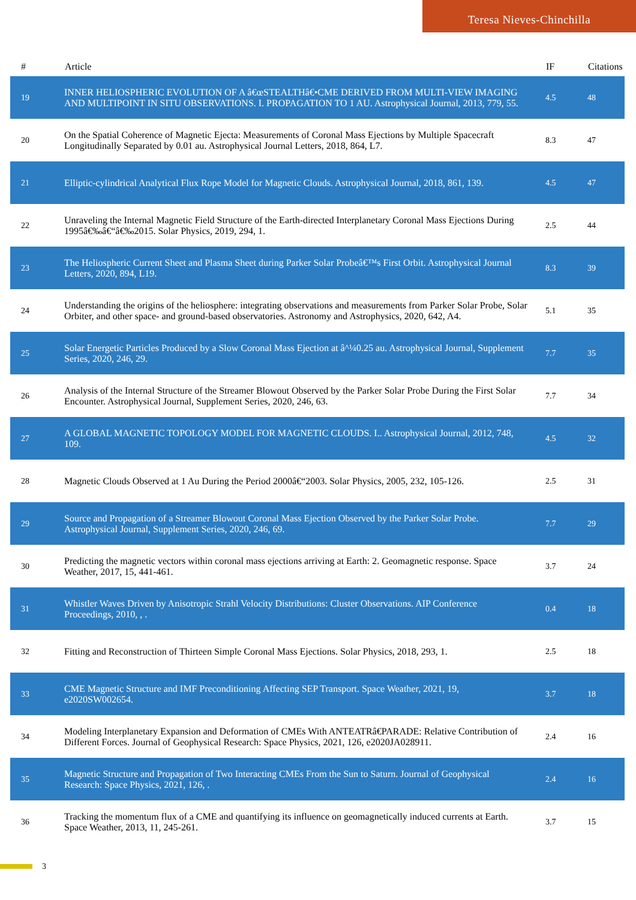Teresa Nieves-Chinchilla
| # | Article | IF | Citations |
| --- | --- | --- | --- |
| 19 | INNER HELIOSPHERIC EVOLUTION OF A â€œSTEALTHâ€•CME DERIVED FROM MULTI-VIEW IMAGING AND MULTIPOINT IN SITU OBSERVATIONS. I. PROPAGATION TO 1 AU. Astrophysical Journal, 2013, 779, 55. | 4.5 | 48 |
| 20 | On the Spatial Coherence of Magnetic Ejecta: Measurements of Coronal Mass Ejections by Multiple Spacecraft Longitudinally Separated by 0.01 au. Astrophysical Journal Letters, 2018, 864, L7. | 8.3 | 47 |
| 21 | Elliptic-cylindrical Analytical Flux Rope Model for Magnetic Clouds. Astrophysical Journal, 2018, 861, 139. | 4.5 | 47 |
| 22 | Unraveling the Internal Magnetic Field Structure of the Earth-directed Interplanetary Coronal Mass Ejections During 1995â€‰â€“â€‰2015. Solar Physics, 2019, 294, 1. | 2.5 | 44 |
| 23 | The Heliospheric Current Sheet and Plasma Sheet during Parker Solar Probeâ€™s First Orbit. Astrophysical Journal Letters, 2020, 894, L19. | 8.3 | 39 |
| 24 | Understanding the origins of the heliosphere: integrating observations and measurements from Parker Solar Probe, Solar Orbiter, and other space- and ground-based observatories. Astronomy and Astrophysics, 2020, 642, A4. | 5.1 | 35 |
| 25 | Solar Energetic Particles Produced by a Slow Coronal Mass Ejection at â^¼0.25 au. Astrophysical Journal, Supplement Series, 2020, 246, 29. | 7.7 | 35 |
| 26 | Analysis of the Internal Structure of the Streamer Blowout Observed by the Parker Solar Probe During the First Solar Encounter. Astrophysical Journal, Supplement Series, 2020, 246, 63. | 7.7 | 34 |
| 27 | A GLOBAL MAGNETIC TOPOLOGY MODEL FOR MAGNETIC CLOUDS. I.. Astrophysical Journal, 2012, 748, 109. | 4.5 | 32 |
| 28 | Magnetic Clouds Observed at 1 Au During the Period 2000â€“2003. Solar Physics, 2005, 232, 105-126. | 2.5 | 31 |
| 29 | Source and Propagation of a Streamer Blowout Coronal Mass Ejection Observed by the Parker Solar Probe. Astrophysical Journal, Supplement Series, 2020, 246, 69. | 7.7 | 29 |
| 30 | Predicting the magnetic vectors within coronal mass ejections arriving at Earth: 2. Geomagnetic response. Space Weather, 2017, 15, 441-461. | 3.7 | 24 |
| 31 | Whistler Waves Driven by Anisotropic Strahl Velocity Distributions: Cluster Observations. AIP Conference Proceedings, 2010, , . | 0.4 | 18 |
| 32 | Fitting and Reconstruction of Thirteen Simple Coronal Mass Ejections. Solar Physics, 2018, 293, 1. | 2.5 | 18 |
| 33 | CME Magnetic Structure and IMF Preconditioning Affecting SEP Transport. Space Weather, 2021, 19, e2020SW002654. | 3.7 | 18 |
| 34 | Modeling Interplanetary Expansion and Deformation of CMEs With ANTEATRâ€PARADE: Relative Contribution of Different Forces. Journal of Geophysical Research: Space Physics, 2021, 126, e2020JA028911. | 2.4 | 16 |
| 35 | Magnetic Structure and Propagation of Two Interacting CMEs From the Sun to Saturn. Journal of Geophysical Research: Space Physics, 2021, 126, . | 2.4 | 16 |
| 36 | Tracking the momentum flux of a CME and quantifying its influence on geomagnetically induced currents at Earth. Space Weather, 2013, 11, 245-261. | 3.7 | 15 |
3